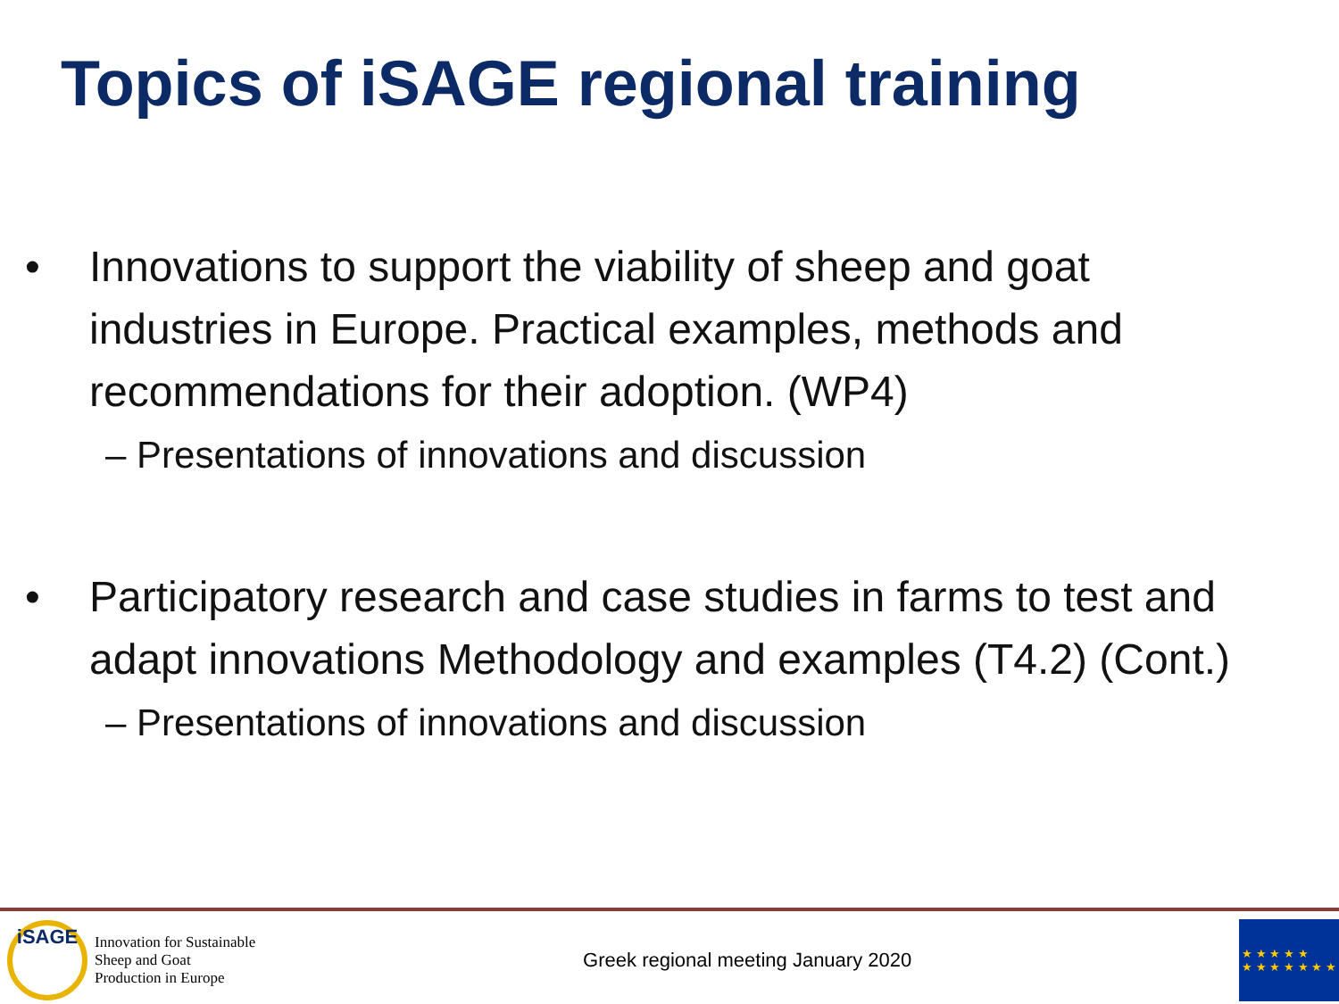Topics of iSAGE regional training
• Innovations to support the viability of sheep and goat industries in Europe. Practical examples, methods and recommendations for their adoption. (WP4)
– Presentations of innovations and discussion
• Participatory research and case studies in farms to test and adapt innovations Methodology and examples (T4.2) (Cont.)
– Presentations of innovations and discussion
iSAGE
Innovation for Sustainable
Sheep and Goat
Production in Europe
Greek regional meeting January 2020
★ ★ ★ ★ ★
★ ★ ★ ★ ★ ★ ★